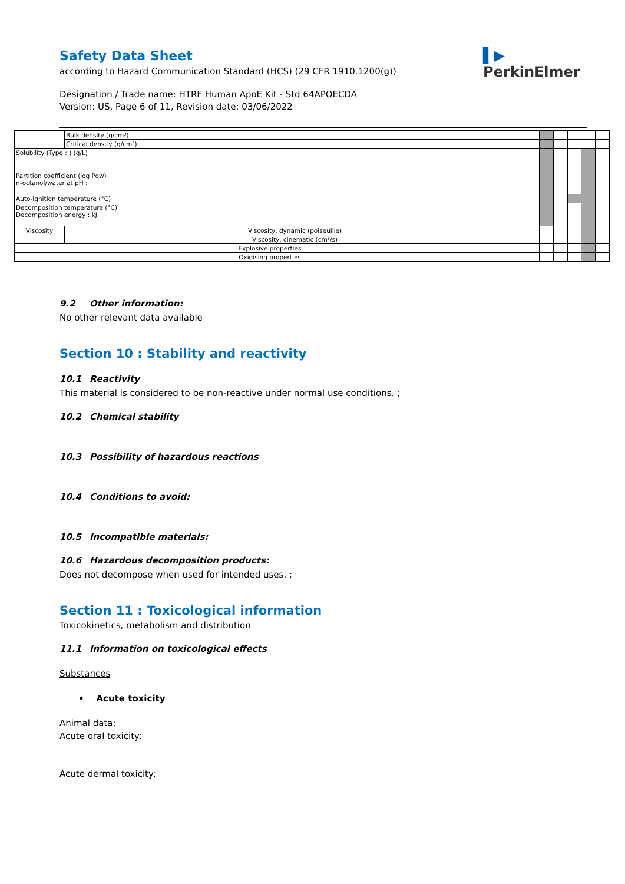Safety Data Sheet
according to Hazard Communication Standard (HCS) (29 CFR 1910.1200(g))
Designation / Trade name: HTRF Human ApoE Kit - Std 64APOECDA
Version: US, Page 6 of 11, Revision date: 03/06/2022
▌▶
PerkinElmer
| | | Bulk density (g/cm³) | | | | | | |
| | | Critical density (g/cm³) | | | | | | |
| Solubility (Type : ) (g/L) | | | | | | | | |
| Partition coefficient (log Pow) n-octanol/water at pH : | | | | | | | | |
| Auto-ignition temperature (°C) | | | | | | | | |
| Decomposition temperature (°C) Decomposition energy : kJ | | | | | | | | |
| Viscosity | Viscosity, dynamic (poiseuille) | | | | | | | |
| | Viscosity, cinematic (cm³/s) | | | | | | | |
| Explosive properties | | | | | | | | |
| Oxidising properties | | | | | | | | |
9.2 Other information:
No other relevant data available
Section 10 : Stability and reactivity
10.1 Reactivity
This material is considered to be non-reactive under normal use conditions. ;
10.2 Chemical stability
10.3 Possibility of hazardous reactions
10.4 Conditions to avoid:
10.5 Incompatible materials:
10.6 Hazardous decomposition products:
Does not decompose when used for intended uses. ;
Section 11 : Toxicological information
Toxicokinetics, metabolism and distribution
11.1 Information on toxicological effects
Substances
• Acute toxicity
Animal data:
Acute oral toxicity:
Acute dermal toxicity: